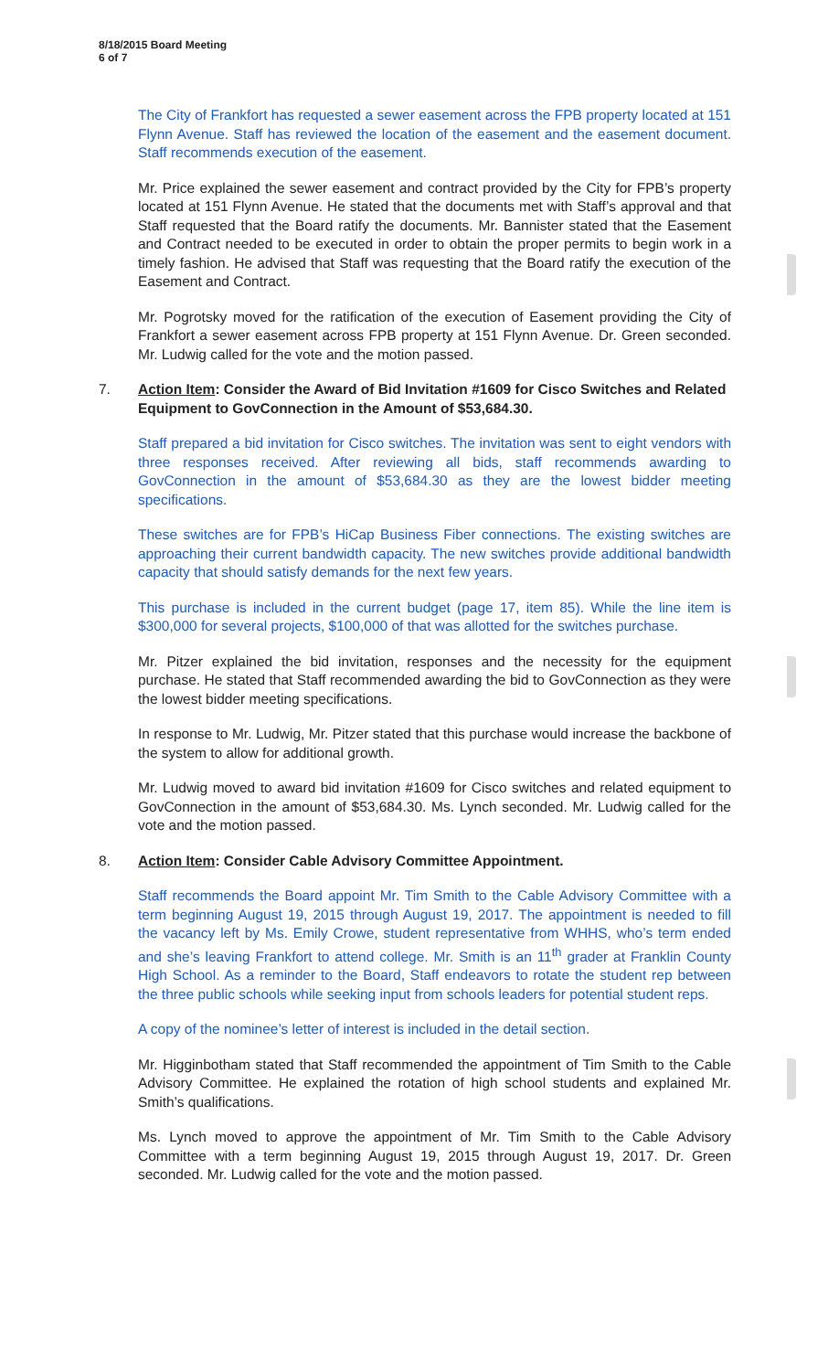8/18/2015 Board Meeting
6 of 7
The City of Frankfort has requested a sewer easement across the FPB property located at 151 Flynn Avenue. Staff has reviewed the location of the easement and the easement document. Staff recommends execution of the easement.
Mr. Price explained the sewer easement and contract provided by the City for FPB’s property located at 151 Flynn Avenue. He stated that the documents met with Staff’s approval and that Staff requested that the Board ratify the documents. Mr. Bannister stated that the Easement and Contract needed to be executed in order to obtain the proper permits to begin work in a timely fashion. He advised that Staff was requesting that the Board ratify the execution of the Easement and Contract.
Mr. Pogrotsky moved for the ratification of the execution of Easement providing the City of Frankfort a sewer easement across FPB property at 151 Flynn Avenue. Dr. Green seconded. Mr. Ludwig called for the vote and the motion passed.
7. Action Item: Consider the Award of Bid Invitation #1609 for Cisco Switches and Related Equipment to GovConnection in the Amount of $53,684.30.
Staff prepared a bid invitation for Cisco switches. The invitation was sent to eight vendors with three responses received. After reviewing all bids, staff recommends awarding to GovConnection in the amount of $53,684.30 as they are the lowest bidder meeting specifications.
These switches are for FPB’s HiCap Business Fiber connections. The existing switches are approaching their current bandwidth capacity. The new switches provide additional bandwidth capacity that should satisfy demands for the next few years.
This purchase is included in the current budget (page 17, item 85). While the line item is $300,000 for several projects, $100,000 of that was allotted for the switches purchase.
Mr. Pitzer explained the bid invitation, responses and the necessity for the equipment purchase. He stated that Staff recommended awarding the bid to GovConnection as they were the lowest bidder meeting specifications.
In response to Mr. Ludwig, Mr. Pitzer stated that this purchase would increase the backbone of the system to allow for additional growth.
Mr. Ludwig moved to award bid invitation #1609 for Cisco switches and related equipment to GovConnection in the amount of $53,684.30. Ms. Lynch seconded. Mr. Ludwig called for the vote and the motion passed.
8. Action Item: Consider Cable Advisory Committee Appointment.
Staff recommends the Board appoint Mr. Tim Smith to the Cable Advisory Committee with a term beginning August 19, 2015 through August 19, 2017. The appointment is needed to fill the vacancy left by Ms. Emily Crowe, student representative from WHHS, who’s term ended and she’s leaving Frankfort to attend college. Mr. Smith is an 11<sup>th</sup> grader at Franklin County High School. As a reminder to the Board, Staff endeavors to rotate the student rep between the three public schools while seeking input from schools leaders for potential student reps.
A copy of the nominee’s letter of interest is included in the detail section.
Mr. Higginbotham stated that Staff recommended the appointment of Tim Smith to the Cable Advisory Committee. He explained the rotation of high school students and explained Mr. Smith’s qualifications.
Ms. Lynch moved to approve the appointment of Mr. Tim Smith to the Cable Advisory Committee with a term beginning August 19, 2015 through August 19, 2017. Dr. Green seconded. Mr. Ludwig called for the vote and the motion passed.